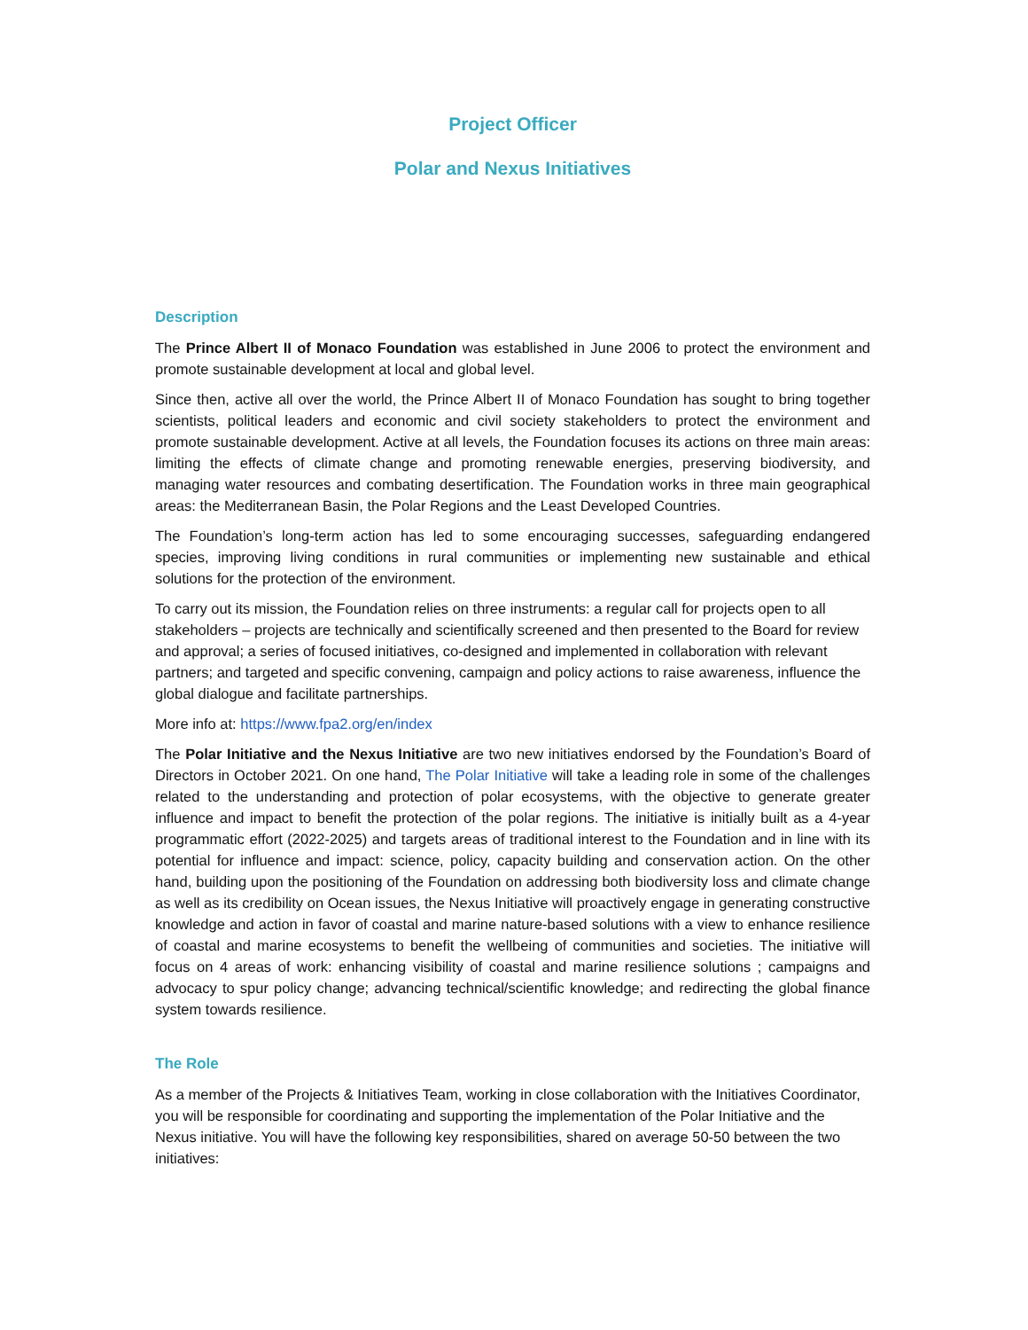Project Officer
Polar and Nexus Initiatives
Description
The Prince Albert II of Monaco Foundation was established in June 2006 to protect the environment and promote sustainable development at local and global level.
Since then, active all over the world, the Prince Albert II of Monaco Foundation has sought to bring together scientists, political leaders and economic and civil society stakeholders to protect the environment and promote sustainable development. Active at all levels, the Foundation focuses its actions on three main areas: limiting the effects of climate change and promoting renewable energies, preserving biodiversity, and managing water resources and combating desertification. The Foundation works in three main geographical areas: the Mediterranean Basin, the Polar Regions and the Least Developed Countries.
The Foundation’s long-term action has led to some encouraging successes, safeguarding endangered species, improving living conditions in rural communities or implementing new sustainable and ethical solutions for the protection of the environment.
To carry out its mission, the Foundation relies on three instruments: a regular call for projects open to all stakeholders – projects are technically and scientifically screened and then presented to the Board for review and approval; a series of focused initiatives, co-designed and implemented in collaboration with relevant partners; and targeted and specific convening, campaign and policy actions to raise awareness, influence the global dialogue and facilitate partnerships.
More info at: https://www.fpa2.org/en/index
The Polar Initiative and the Nexus Initiative are two new initiatives endorsed by the Foundation’s Board of Directors in October 2021. On one hand, The Polar Initiative will take a leading role in some of the challenges related to the understanding and protection of polar ecosystems, with the objective to generate greater influence and impact to benefit the protection of the polar regions. The initiative is initially built as a 4-year programmatic effort (2022-2025) and targets areas of traditional interest to the Foundation and in line with its potential for influence and impact: science, policy, capacity building and conservation action. On the other hand, building upon the positioning of the Foundation on addressing both biodiversity loss and climate change as well as its credibility on Ocean issues, the Nexus Initiative will proactively engage in generating constructive knowledge and action in favor of coastal and marine nature-based solutions with a view to enhance resilience of coastal and marine ecosystems to benefit the wellbeing of communities and societies. The initiative will focus on 4 areas of work: enhancing visibility of coastal and marine resilience solutions ; campaigns and advocacy to spur policy change; advancing technical/scientific knowledge; and redirecting the global finance system towards resilience.
The Role
As a member of the Projects & Initiatives Team, working in close collaboration with the Initiatives Coordinator, you will be responsible for coordinating and supporting the implementation of the Polar Initiative and the Nexus initiative. You will have the following key responsibilities, shared on average 50-50 between the two initiatives: